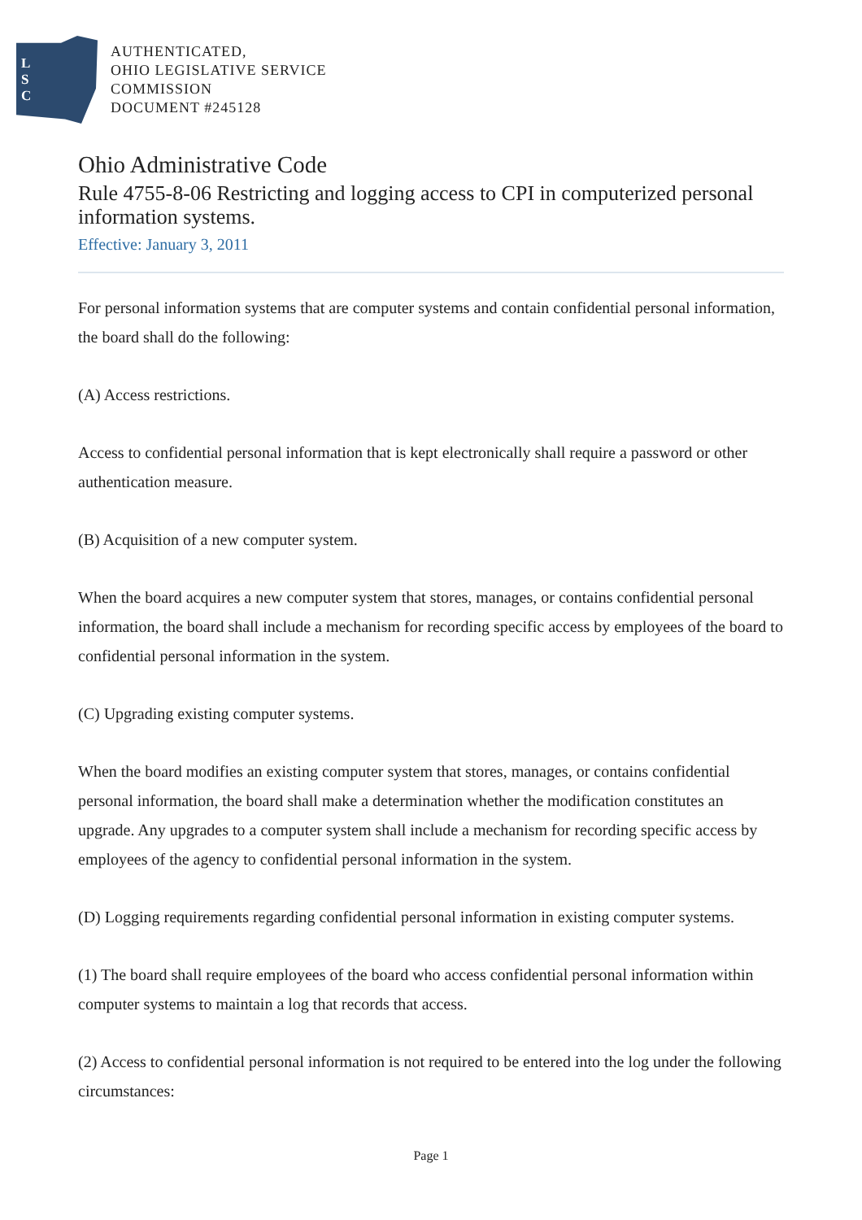L
S
C
AUTHENTICATED,
OHIO LEGISLATIVE SERVICE
COMMISSION
DOCUMENT #245128
Ohio Administrative Code
Rule 4755-8-06 Restricting and logging access to CPI in computerized personal information systems.
Effective: January 3, 2011
For personal information systems that are computer systems and contain confidential personal information, the board shall do the following:
(A) Access restrictions.
Access to confidential personal information that is kept electronically shall require a password or other authentication measure.
(B) Acquisition of a new computer system.
When the board acquires a new computer system that stores, manages, or contains confidential personal information, the board shall include a mechanism for recording specific access by employees of the board to confidential personal information in the system.
(C) Upgrading existing computer systems.
When the board modifies an existing computer system that stores, manages, or contains confidential personal information, the board shall make a determination whether the modification constitutes an upgrade. Any upgrades to a computer system shall include a mechanism for recording specific access by employees of the agency to confidential personal information in the system.
(D) Logging requirements regarding confidential personal information in existing computer systems.
(1) The board shall require employees of the board who access confidential personal information within computer systems to maintain a log that records that access.
(2) Access to confidential personal information is not required to be entered into the log under the following circumstances:
Page 1